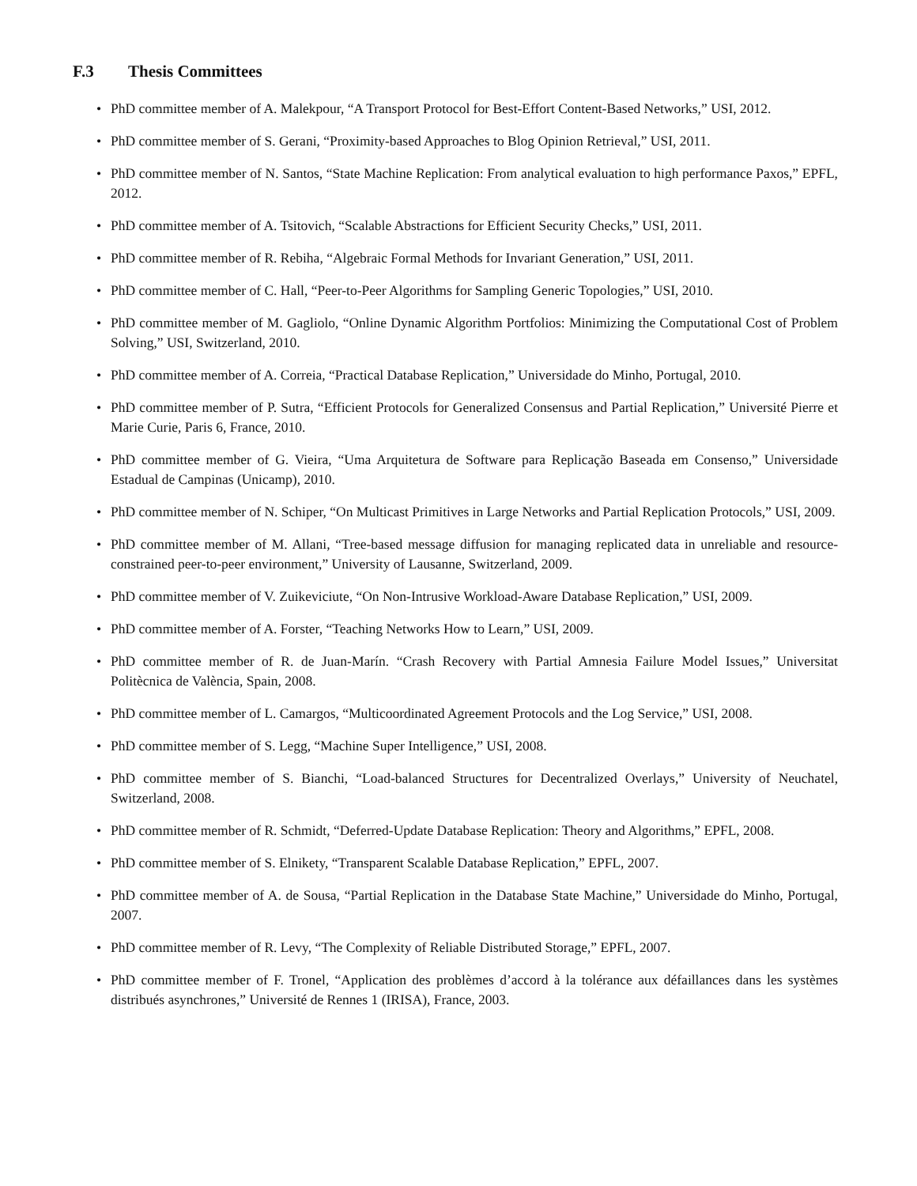F.3 Thesis Committees
• PhD committee member of A. Malekpour, “A Transport Protocol for Best-Effort Content-Based Networks,” USI, 2012.
• PhD committee member of S. Gerani, “Proximity-based Approaches to Blog Opinion Retrieval,” USI, 2011.
• PhD committee member of N. Santos, “State Machine Replication: From analytical evaluation to high performance Paxos,” EPFL, 2012.
• PhD committee member of A. Tsitovich, “Scalable Abstractions for Efficient Security Checks,” USI, 2011.
• PhD committee member of R. Rebiha, “Algebraic Formal Methods for Invariant Generation,” USI, 2011.
• PhD committee member of C. Hall, “Peer-to-Peer Algorithms for Sampling Generic Topologies,” USI, 2010.
• PhD committee member of M. Gagliolo, “Online Dynamic Algorithm Portfolios: Minimizing the Computational Cost of Problem Solving,” USI, Switzerland, 2010.
• PhD committee member of A. Correia, “Practical Database Replication,” Universidade do Minho, Portugal, 2010.
• PhD committee member of P. Sutra, “Efficient Protocols for Generalized Consensus and Partial Replication,” Université Pierre et Marie Curie, Paris 6, France, 2010.
• PhD committee member of G. Vieira, “Uma Arquitetura de Software para Replicação Baseada em Consenso,” Universidade Estadual de Campinas (Unicamp), 2010.
• PhD committee member of N. Schiper, “On Multicast Primitives in Large Networks and Partial Replication Protocols,” USI, 2009.
• PhD committee member of M. Allani, “Tree-based message diffusion for managing replicated data in unreliable and resource-constrained peer-to-peer environment,” University of Lausanne, Switzerland, 2009.
• PhD committee member of V. Zuikeviciute, “On Non-Intrusive Workload-Aware Database Replication,” USI, 2009.
• PhD committee member of A. Forster, “Teaching Networks How to Learn,” USI, 2009.
• PhD committee member of R. de Juan-Marín. “Crash Recovery with Partial Amnesia Failure Model Issues,” Universitat Politècnica de València, Spain, 2008.
• PhD committee member of L. Camargos, “Multicoordinated Agreement Protocols and the Log Service,” USI, 2008.
• PhD committee member of S. Legg, “Machine Super Intelligence,” USI, 2008.
• PhD committee member of S. Bianchi, “Load-balanced Structures for Decentralized Overlays,” University of Neuchatel, Switzerland, 2008.
• PhD committee member of R. Schmidt, “Deferred-Update Database Replication: Theory and Algorithms,” EPFL, 2008.
• PhD committee member of S. Elnikety, “Transparent Scalable Database Replication,” EPFL, 2007.
• PhD committee member of A. de Sousa, “Partial Replication in the Database State Machine,” Universidade do Minho, Portugal, 2007.
• PhD committee member of R. Levy, “The Complexity of Reliable Distributed Storage,” EPFL, 2007.
• PhD committee member of F. Tronel, “Application des problèmes d’accord à la tolérance aux défaillances dans les systèmes distribués asynchrones,” Université de Rennes 1 (IRISA), France, 2003.